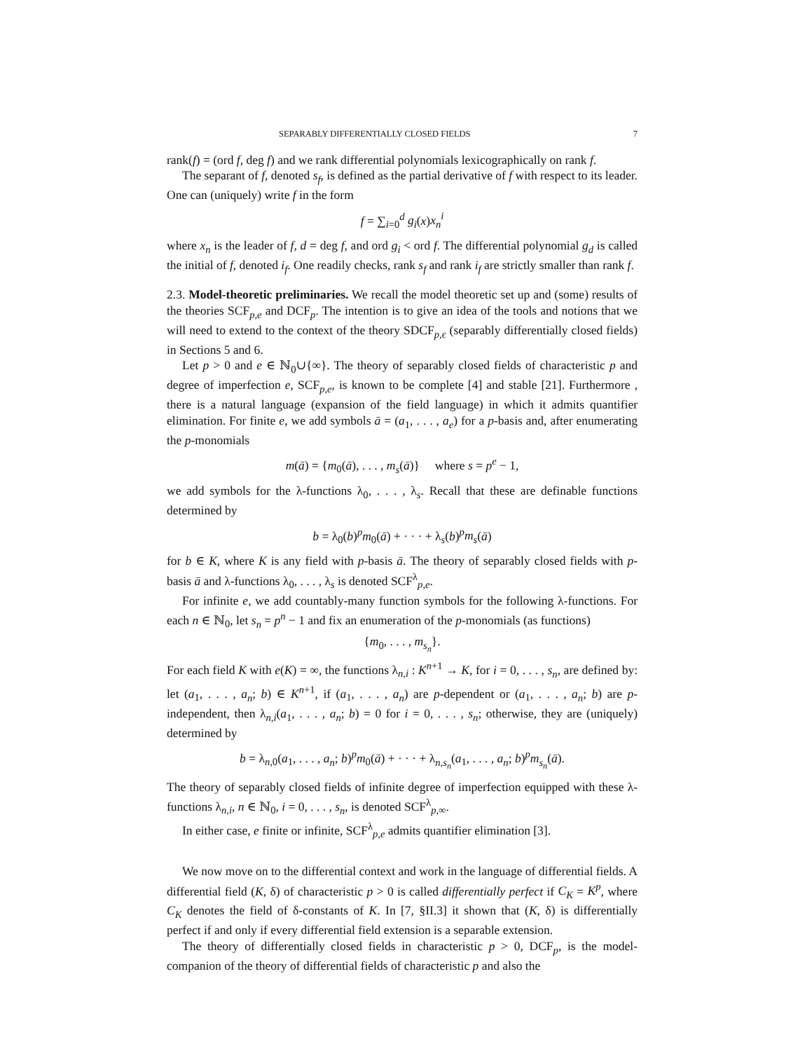SEPARABLY DIFFERENTIALLY CLOSED FIELDS 7
rank(f) = (ord f, deg f) and we rank differential polynomials lexicographically on rank f.
The separant of f, denoted s<sub>f</sub>, is defined as the partial derivative of f with respect to its leader. One can (uniquely) write f in the form
f = ∑<sub>i=0</sub><sup>d</sup> g<sub>i</sub>(x)x<sub>n</sub><sup>i</sup>
where x<sub>n</sub> is the leader of f, d = deg f, and ord g<sub>i</sub> < ord f. The differential polynomial g<sub>d</sub> is called the initial of f, denoted i<sub>f</sub>. One readily checks, rank s<sub>f</sub> and rank i<sub>f</sub> are strictly smaller than rank f.
2.3. Model-theoretic preliminaries. We recall the model theoretic set up and (some) results of the theories SCF<sub>p,e</sub> and DCF<sub>p</sub>. The intention is to give an idea of the tools and notions that we will need to extend to the context of the theory SDCF<sub>p,ϵ</sub> (separably differentially closed fields) in Sections 5 and 6.
Let p > 0 and e ∈ ℕ<sub>0</sub>∪{∞}. The theory of separably closed fields of characteristic p and degree of imperfection e, SCF<sub>p,e</sub>, is known to be complete [4] and stable [21]. Furthermore , there is a natural language (expansion of the field language) in which it admits quantifier elimination. For finite e, we add symbols ā = (a<sub>1</sub>, . . . , a<sub>e</sub>) for a p-basis and, after enumerating the p-monomials
m(ā) = {m<sub>0</sub>(ā), . . . , m<sub>s</sub>(ā)} where s = p<sup>e</sup> − 1,
we add symbols for the λ-functions λ<sub>0</sub>, . . . , λ<sub>s</sub>. Recall that these are definable functions determined by
b = λ<sub>0</sub>(b)<sup>p</sup>m<sub>0</sub>(ā) + · · · + λ<sub>s</sub>(b)<sup>p</sup>m<sub>s</sub>(ā)
for b ∈ K, where K is any field with p-basis ā. The theory of separably closed fields with p-basis ā and λ-functions λ<sub>0</sub>, . . . , λ<sub>s</sub> is denoted SCF<sup>λ</sup><sub>p,e</sub>.
For infinite e, we add countably-many function symbols for the following λ-functions. For each n ∈ ℕ<sub>0</sub>, let s<sub>n</sub> = p<sup>n</sup> − 1 and fix an enumeration of the p-monomials (as functions)
{m<sub>0</sub>, . . . , m<sub>s<sub>n</sub></sub>}.
For each field K with e(K) = ∞, the functions λ<sub>n,i</sub> : K<sup>n+1</sup> → K, for i = 0, . . . , s<sub>n</sub>, are defined by: let (a<sub>1</sub>, . . . , a<sub>n</sub>; b) ∈ K<sup>n+1</sup>, if (a<sub>1</sub>, . . . , a<sub>n</sub>) are p-dependent or (a<sub>1</sub>, . . . , a<sub>n</sub>; b) are p-independent, then λ<sub>n,i</sub>(a<sub>1</sub>, . . . , a<sub>n</sub>; b) = 0 for i = 0, . . . , s<sub>n</sub>; otherwise, they are (uniquely) determined by
b = λ<sub>n,0</sub>(a<sub>1</sub>, . . . , a<sub>n</sub>; b)<sup>p</sup>m<sub>0</sub>(ā) + · · · + λ<sub>n,s<sub>n</sub></sub>(a<sub>1</sub>, . . . , a<sub>n</sub>; b)<sup>p</sup>m<sub>s<sub>n</sub></sub>(ā).
The theory of separably closed fields of infinite degree of imperfection equipped with these λ-functions λ<sub>n,i</sub>, n ∈ ℕ<sub>0</sub>, i = 0, . . . , s<sub>n</sub>, is denoted SCF<sup>λ</sup><sub>p,∞</sub>.
In either case, e finite or infinite, SCF<sup>λ</sup><sub>p,e</sub> admits quantifier elimination [3].
We now move on to the differential context and work in the language of differential fields. A differential field (K, δ) of characteristic p > 0 is called differentially perfect if C<sub>K</sub> = K<sup>p</sup>, where C<sub>K</sub> denotes the field of δ-constants of K. In [7, §II.3] it shown that (K, δ) is differentially perfect if and only if every differential field extension is a separable extension.
The theory of differentially closed fields in characteristic p > 0, DCF<sub>p</sub>, is the model-companion of the theory of differential fields of characteristic p and also the